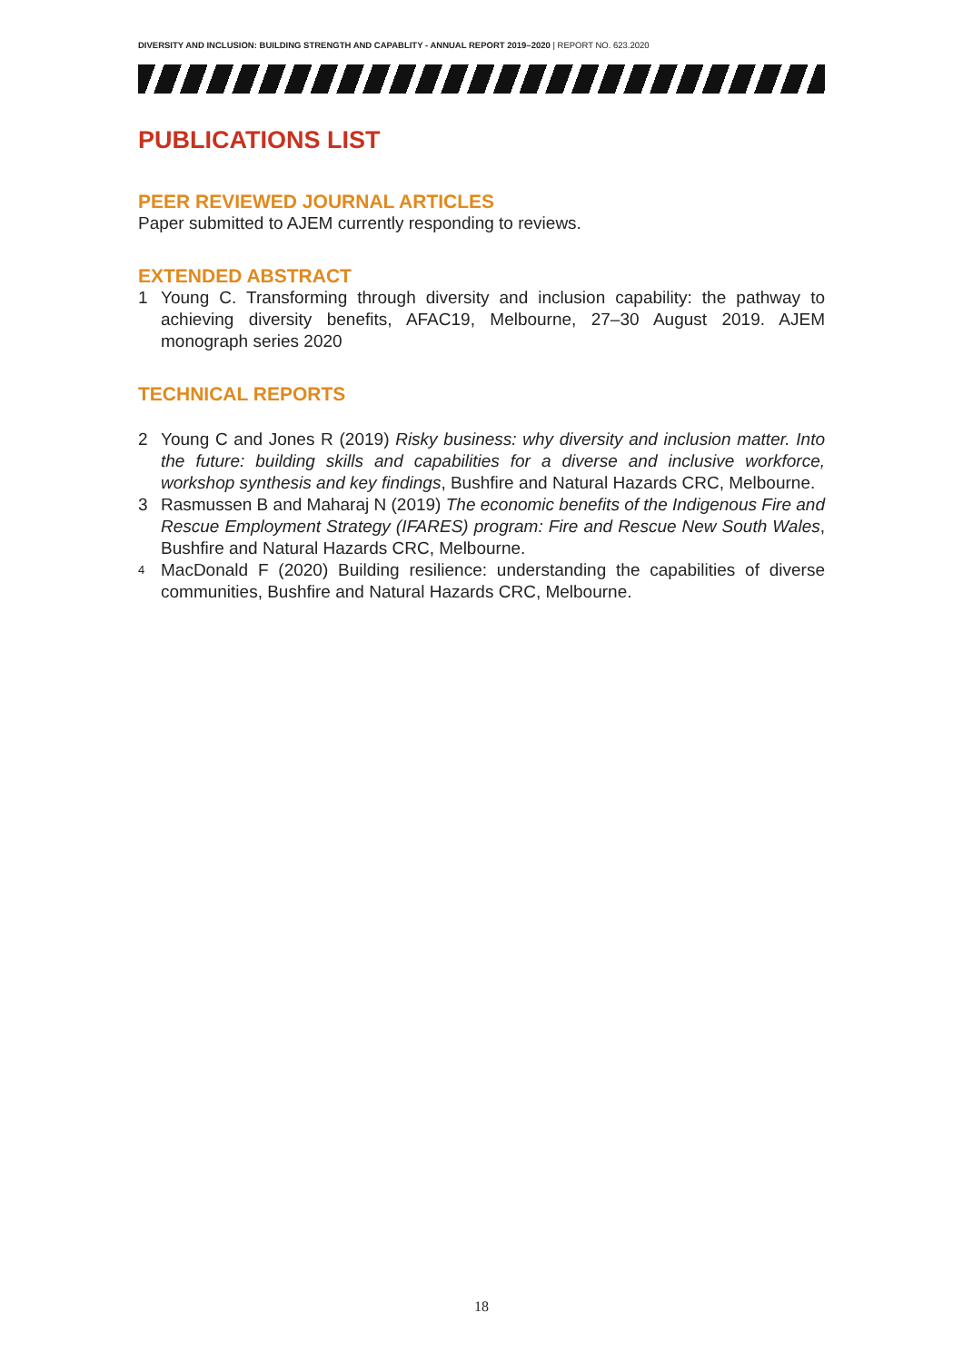DIVERSITY AND INCLUSION: BUILDING STRENGTH AND CAPABLITY - ANNUAL REPORT 2019–2020 | REPORT NO. 623.2020
PUBLICATIONS LIST
PEER REVIEWED JOURNAL ARTICLES
Paper submitted to AJEM currently responding to reviews.
EXTENDED ABSTRACT
1 Young C. Transforming through diversity and inclusion capability: the pathway to achieving diversity benefits, AFAC19, Melbourne, 27–30 August 2019. AJEM monograph series 2020
TECHNICAL REPORTS
2 Young C and Jones R (2019) Risky business: why diversity and inclusion matter. Into the future: building skills and capabilities for a diverse and inclusive workforce, workshop synthesis and key findings, Bushfire and Natural Hazards CRC, Melbourne.
3 Rasmussen B and Maharaj N (2019) The economic benefits of the Indigenous Fire and Rescue Employment Strategy (IFARES) program: Fire and Rescue New South Wales, Bushfire and Natural Hazards CRC, Melbourne.
4 MacDonald F (2020) Building resilience: understanding the capabilities of diverse communities, Bushfire and Natural Hazards CRC, Melbourne.
18